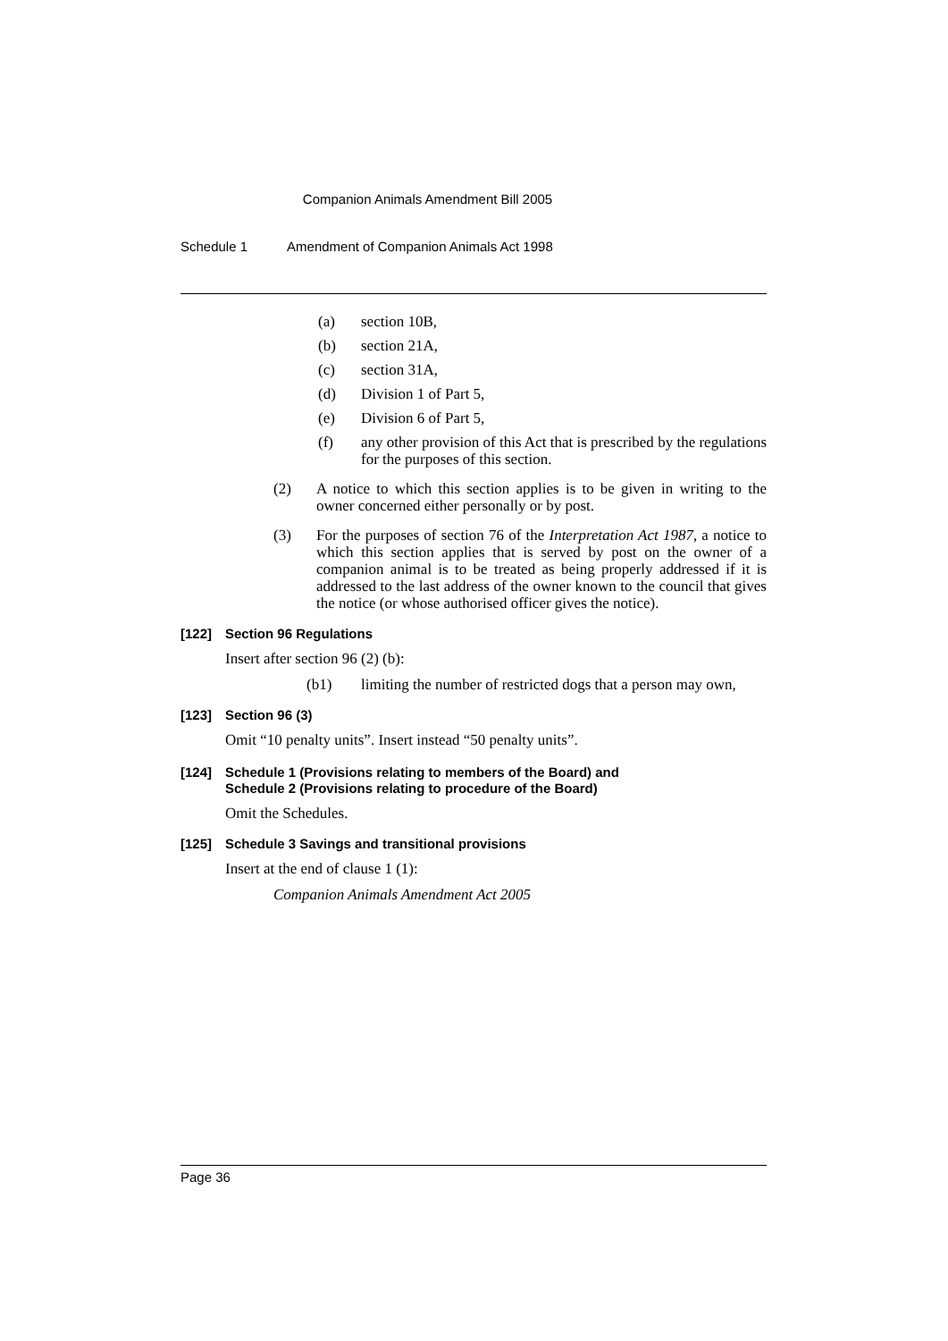Companion Animals Amendment Bill 2005
Schedule 1 Amendment of Companion Animals Act 1998
(a) section 10B,
(b) section 21A,
(c) section 31A,
(d) Division 1 of Part 5,
(e) Division 6 of Part 5,
(f) any other provision of this Act that is prescribed by the regulations for the purposes of this section.
(2) A notice to which this section applies is to be given in writing to the owner concerned either personally or by post.
(3) For the purposes of section 76 of the Interpretation Act 1987, a notice to which this section applies that is served by post on the owner of a companion animal is to be treated as being properly addressed if it is addressed to the last address of the owner known to the council that gives the notice (or whose authorised officer gives the notice).
[122] Section 96 Regulations
Insert after section 96 (2) (b):
(b1) limiting the number of restricted dogs that a person may own,
[123] Section 96 (3)
Omit “10 penalty units”. Insert instead “50 penalty units”.
[124] Schedule 1 (Provisions relating to members of the Board) and
Schedule 2 (Provisions relating to procedure of the Board)
Omit the Schedules.
[125] Schedule 3 Savings and transitional provisions
Insert at the end of clause 1 (1):
Companion Animals Amendment Act 2005
Page 36